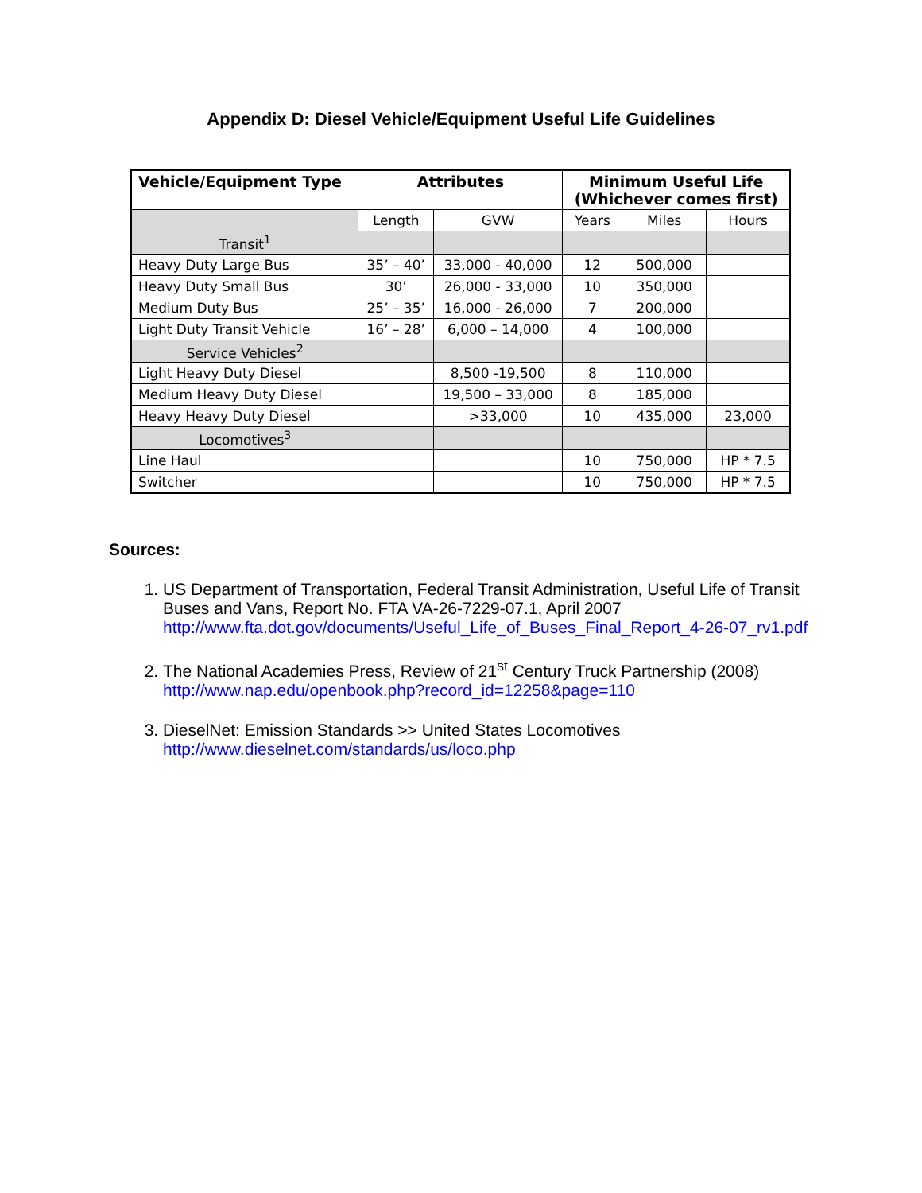Appendix D: Diesel Vehicle/Equipment Useful Life Guidelines
| Vehicle/Equipment Type | Attributes | | Minimum Useful Life (Whichever comes first) | | |
| --- | --- | --- | --- | --- | --- |
| | Length | GVW | Years | Miles | Hours |
| Transit<sup>1</sup> | | | | | |
| Heavy Duty Large Bus | 35’ – 40’ | 33,000 - 40,000 | 12 | 500,000 | |
| Heavy Duty Small Bus | 30’ | 26,000 - 33,000 | 10 | 350,000 | |
| Medium Duty Bus | 25’ – 35’ | 16,000 - 26,000 | 7 | 200,000 | |
| Light Duty Transit Vehicle | 16’ – 28’ | 6,000 – 14,000 | 4 | 100,000 | |
| Service Vehicles<sup>2</sup> | | | | | |
| Light Heavy Duty Diesel | | 8,500 -19,500 | 8 | 110,000 | |
| Medium Heavy Duty Diesel | | 19,500 – 33,000 | 8 | 185,000 | |
| Heavy Heavy Duty Diesel | | >33,000 | 10 | 435,000 | 23,000 |
| Locomotives<sup>3</sup> | | | | | |
| Line Haul | | | 10 | 750,000 | HP * 7.5 |
| Switcher | | | 10 | 750,000 | HP * 7.5 |
Sources:
1. US Department of Transportation, Federal Transit Administration, Useful Life of Transit Buses and Vans, Report No. FTA VA-26-7229-07.1, April 2007 http://www.fta.dot.gov/documents/Useful_Life_of_Buses_Final_Report_4-26-07_rv1.pdf
2. The National Academies Press, Review of 21<sup>st</sup> Century Truck Partnership (2008) http://www.nap.edu/openbook.php?record_id=12258&page=110
3. DieselNet: Emission Standards >> United States Locomotives
http://www.dieselnet.com/standards/us/loco.php